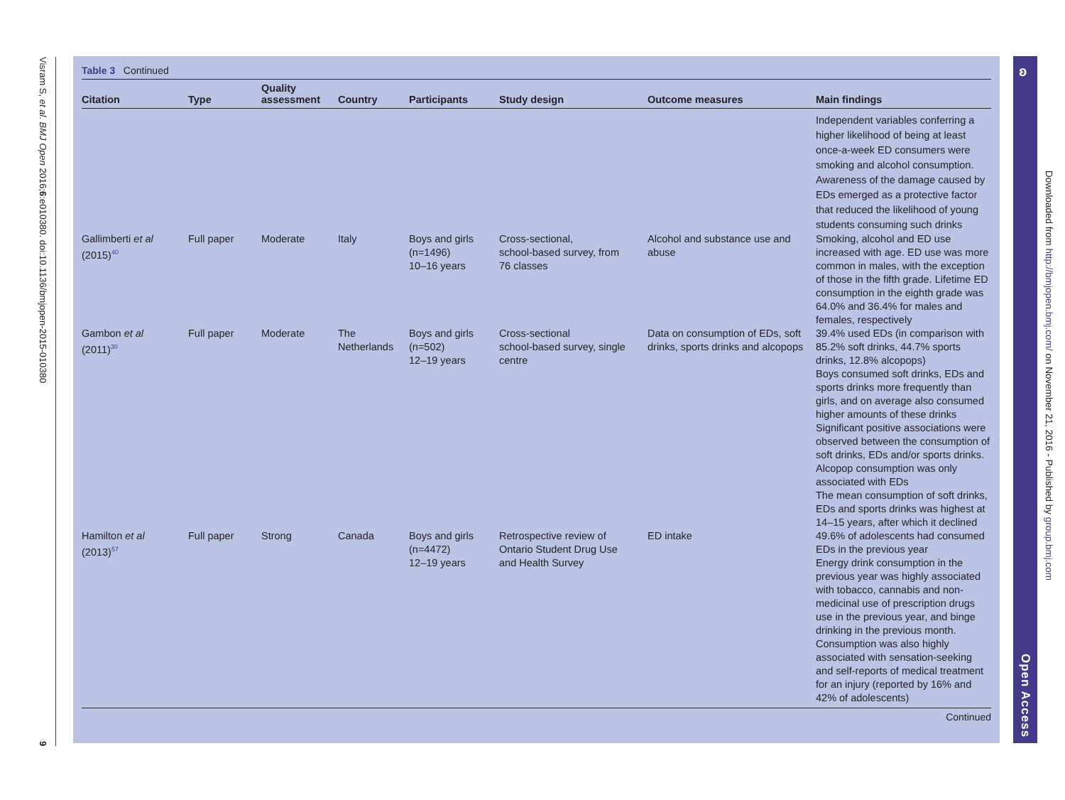Visram S, et al. BMJ Open 2016;6:e010380. doi:10.1136/bmjopen-2015-010380
9
Table 3 Continued
| Citation | Type | Quality assessment | Country | Participants | Study design | Outcome measures | Main findings |
| --- | --- | --- | --- | --- | --- | --- | --- |
| | | | | | | | Independent variables conferring a higher likelihood of being at least once-a-week ED consumers were smoking and alcohol consumption. Awareness of the damage caused by EDs emerged as a protective factor that reduced the likelihood of young students consuming such drinks |
| Gallimberti et al (2015)<sup>40</sup> | Full paper | Moderate | Italy | Boys and girls (n=1496) 10–16 years | Cross-sectional, school-based survey, from 76 classes | Alcohol and substance use and abuse | Smoking, alcohol and ED use increased with age. ED use was more common in males, with the exception of those in the fifth grade. Lifetime ED consumption in the eighth grade was 64.0% and 36.4% for males and females, respectively |
| Gambon et al (2011)<sup>30</sup> | Full paper | Moderate | The Netherlands | Boys and girls (n=502) 12–19 years | Cross-sectional school-based survey, single centre | Data on consumption of EDs, soft drinks, sports drinks and alcopops | 39.4% used EDs (in comparison with 85.2% soft drinks, 44.7% sports drinks, 12.8% alcopops) Boys consumed soft drinks, EDs and sports drinks more frequently than girls, and on average also consumed higher amounts of these drinks Significant positive associations were observed between the consumption of soft drinks, EDs and/or sports drinks. Alcopop consumption was only associated with EDs The mean consumption of soft drinks, EDs and sports drinks was highest at 14–15 years, after which it declined |
| Hamilton et al (2013)<sup>57</sup> | Full paper | Strong | Canada | Boys and girls (n=4472) 12–19 years | Retrospective review of Ontario Student Drug Use and Health Survey | ED intake | 49.6% of adolescents had consumed EDs in the previous year Energy drink consumption in the previous year was highly associated with tobacco, cannabis and non-medicinal use of prescription drugs use in the previous year, and binge drinking in the previous month. Consumption was also highly associated with sensation-seeking and self-reports of medical treatment for an injury (reported by 16% and 42% of adolescents) |
Continued
ʚ
Open Access
Downloaded from http://bmjopen.bmj.com/ on November 21, 2016 - Published by group.bmj.com